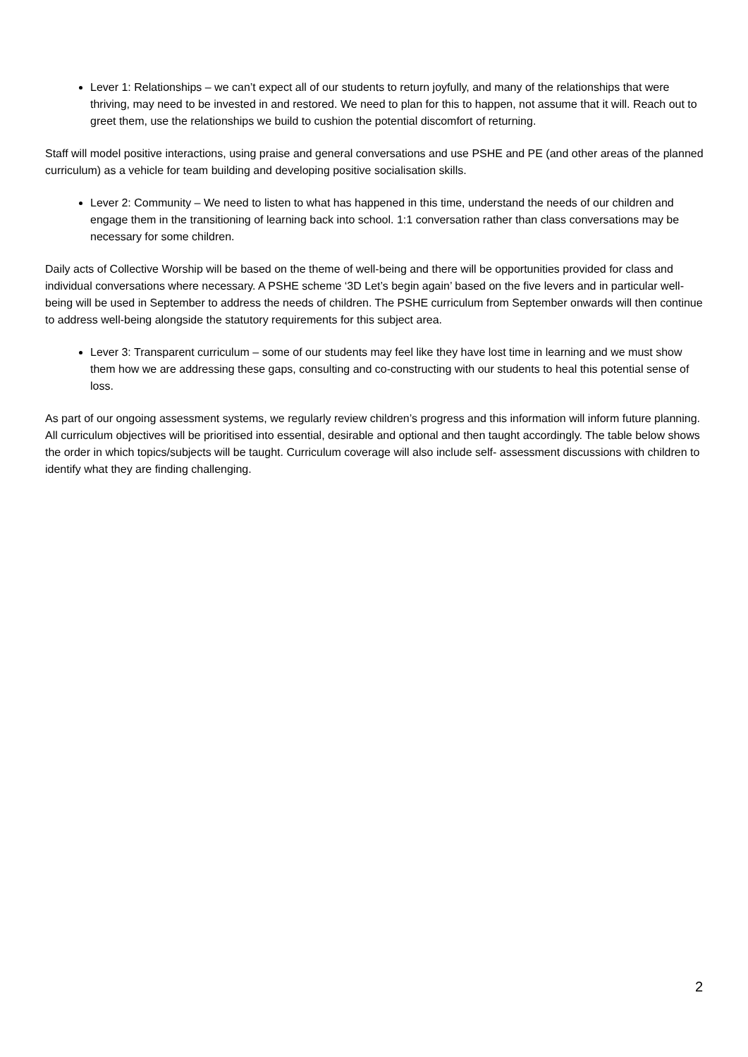Lever 1: Relationships – we can’t expect all of our students to return joyfully, and many of the relationships that were thriving, may need to be invested in and restored. We need to plan for this to happen, not assume that it will. Reach out to greet them, use the relationships we build to cushion the potential discomfort of returning.
Staff will model positive interactions, using praise and general conversations and use PSHE and PE (and other areas of the planned curriculum) as a vehicle for team building and developing positive socialisation skills.
Lever 2: Community – We need to listen to what has happened in this time, understand the needs of our children and engage them in the transitioning of learning back into school. 1:1 conversation rather than class conversations may be necessary for some children.
Daily acts of Collective Worship will be based on the theme of well-being and there will be opportunities provided for class and individual conversations where necessary. A PSHE scheme ‘3D Let’s begin again’ based on the five levers and in particular well-being will be used in September to address the needs of children. The PSHE curriculum from September onwards will then continue to address well-being alongside the statutory requirements for this subject area.
Lever 3: Transparent curriculum – some of our students may feel like they have lost time in learning and we must show them how we are addressing these gaps, consulting and co-constructing with our students to heal this potential sense of loss.
As part of our ongoing assessment systems, we regularly review children’s progress and this information will inform future planning. All curriculum objectives will be prioritised into essential, desirable and optional and then taught accordingly. The table below shows the order in which topics/subjects will be taught. Curriculum coverage will also include self- assessment discussions with children to identify what they are finding challenging.
2